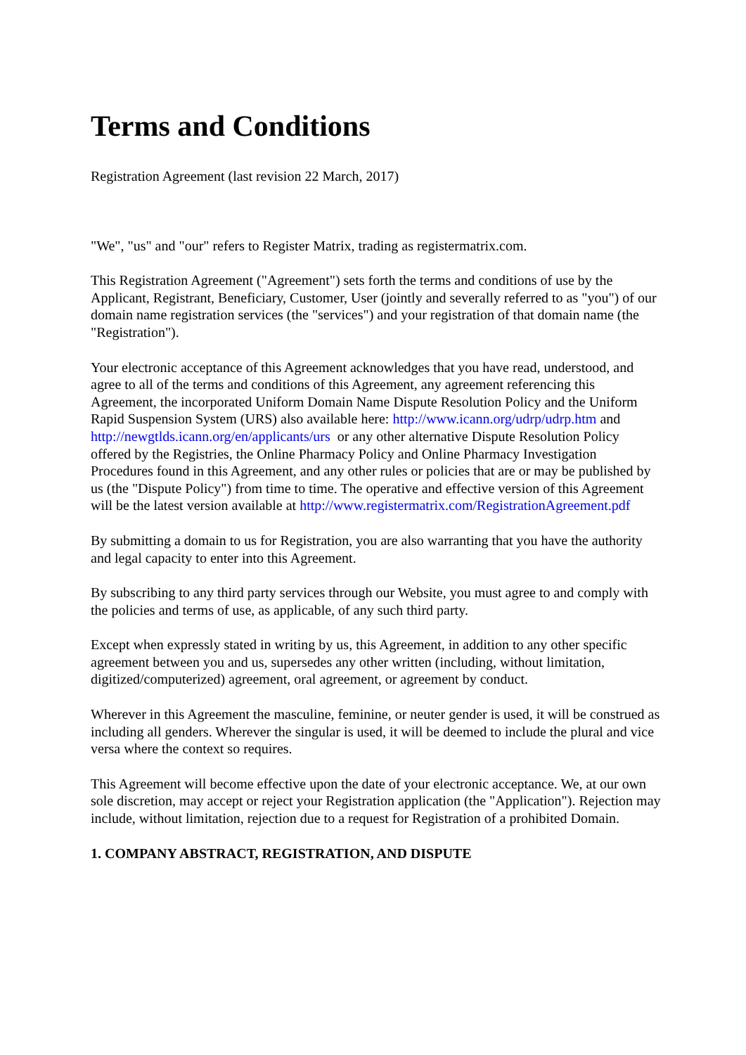Terms and Conditions
Registration Agreement (last revision 22 March, 2017)
"We", "us" and "our" refers to Register Matrix, trading as registermatrix.com.
This Registration Agreement ("Agreement") sets forth the terms and conditions of use by the Applicant, Registrant, Beneficiary, Customer, User (jointly and severally referred to as "you") of our domain name registration services (the "services") and your registration of that domain name (the "Registration").
Your electronic acceptance of this Agreement acknowledges that you have read, understood, and agree to all of the terms and conditions of this Agreement, any agreement referencing this Agreement, the incorporated Uniform Domain Name Dispute Resolution Policy and the Uniform Rapid Suspension System (URS) also available here: http://www.icann.org/udrp/udrp.htm and http://newgtlds.icann.org/en/applicants/urs or any other alternative Dispute Resolution Policy offered by the Registries, the Online Pharmacy Policy and Online Pharmacy Investigation Procedures found in this Agreement, and any other rules or policies that are or may be published by us (the "Dispute Policy") from time to time. The operative and effective version of this Agreement will be the latest version available at http://www.registermatrix.com/RegistrationAgreement.pdf
By submitting a domain to us for Registration, you are also warranting that you have the authority and legal capacity to enter into this Agreement.
By subscribing to any third party services through our Website, you must agree to and comply with the policies and terms of use, as applicable, of any such third party.
Except when expressly stated in writing by us, this Agreement, in addition to any other specific agreement between you and us, supersedes any other written (including, without limitation, digitized/computerized) agreement, oral agreement, or agreement by conduct.
Wherever in this Agreement the masculine, feminine, or neuter gender is used, it will be construed as including all genders. Wherever the singular is used, it will be deemed to include the plural and vice versa where the context so requires.
This Agreement will become effective upon the date of your electronic acceptance. We, at our own sole discretion, may accept or reject your Registration application (the "Application"). Rejection may include, without limitation, rejection due to a request for Registration of a prohibited Domain.
1. COMPANY ABSTRACT, REGISTRATION, AND DISPUTE